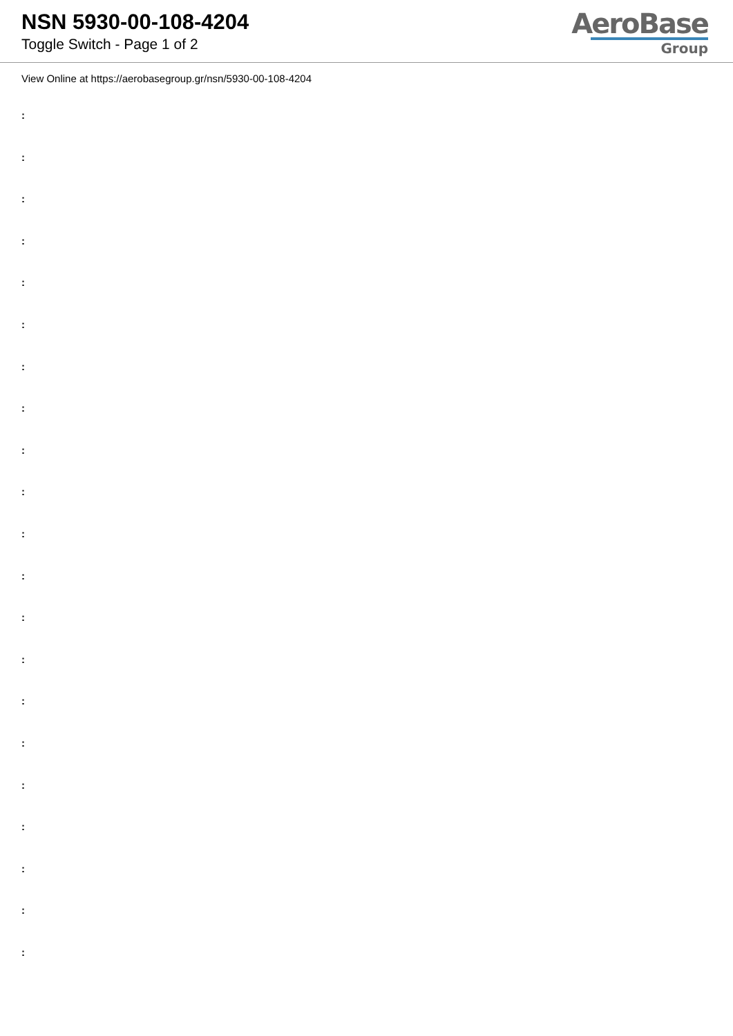NSN 5930-00-108-4204
Toggle Switch - Page 1 of 2
AeroBase
Group
View Online at https://aerobasegroup.gr/nsn/5930-00-108-4204
:
:
:
:
:
:
:
:
:
:
:
:
:
:
:
:
:
:
:
:
: